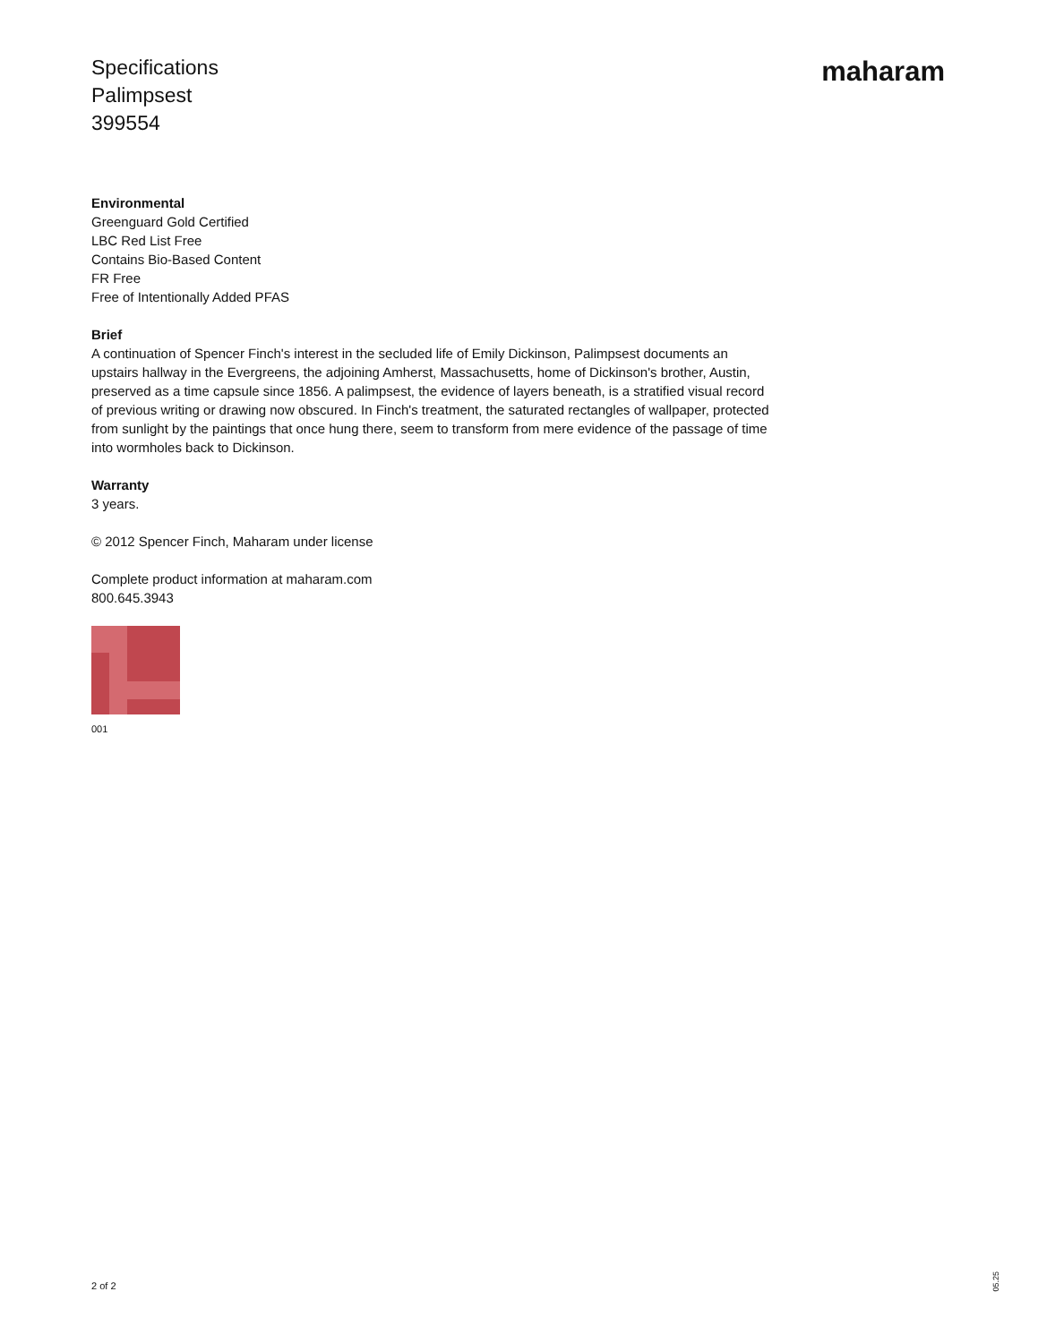Specifications
Palimpsest
399554
maharam
Environmental
Greenguard Gold Certified
LBC Red List Free
Contains Bio-Based Content
FR Free
Free of Intentionally Added PFAS
Brief
A continuation of Spencer Finch's interest in the secluded life of Emily Dickinson, Palimpsest documents an upstairs hallway in the Evergreens, the adjoining Amherst, Massachusetts, home of Dickinson's brother, Austin, preserved as a time capsule since 1856. A palimpsest, the evidence of layers beneath, is a stratified visual record of previous writing or drawing now obscured. In Finch's treatment, the saturated rectangles of wallpaper, protected from sunlight by the paintings that once hung there, seem to transform from mere evidence of the passage of time into wormholes back to Dickinson.
Warranty
3 years.
© 2012 Spencer Finch, Maharam under license
Complete product information at maharam.com
800.645.3943
001
2 of 2
05.25